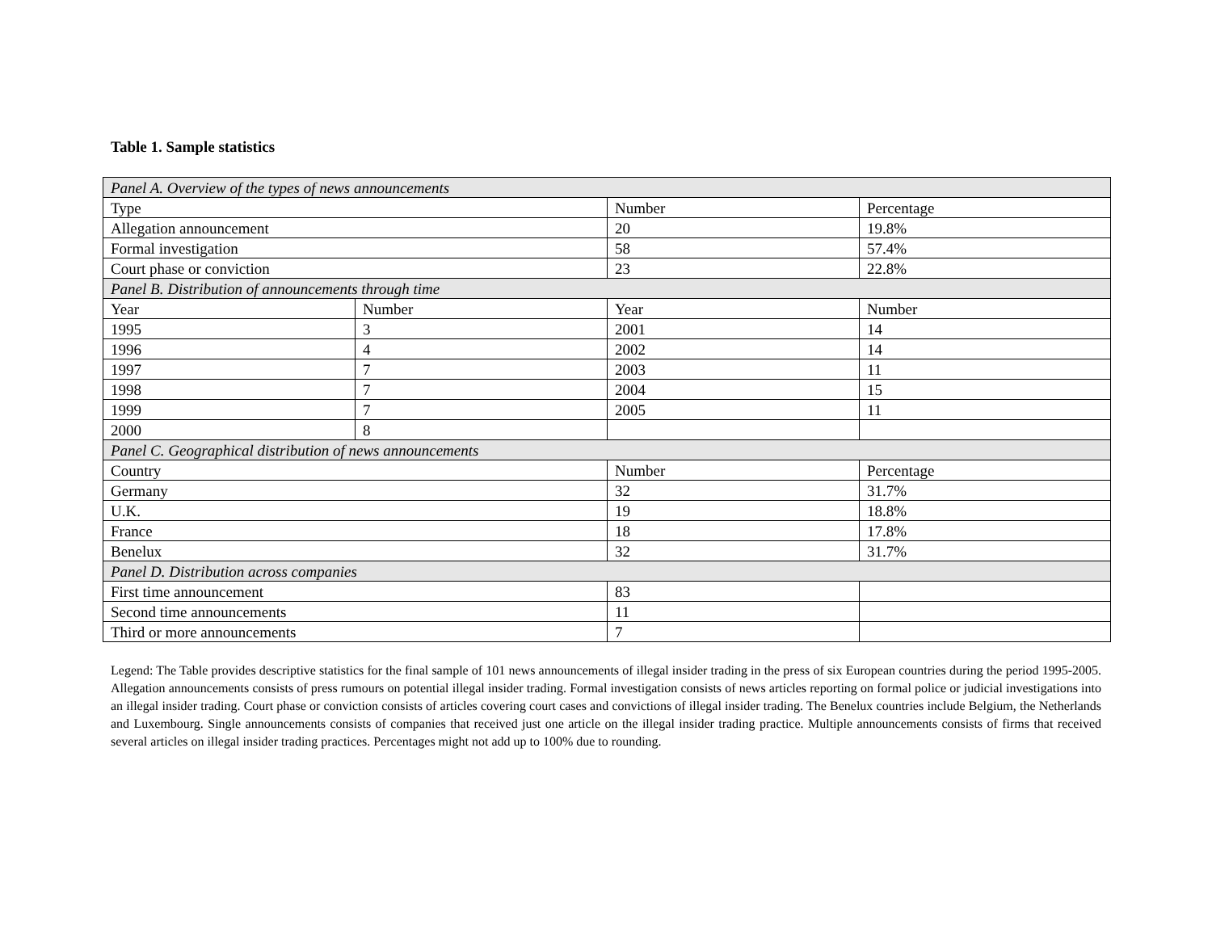Table 1. Sample statistics
| Panel A. Overview of the types of news announcements | | | |
| Type | | Number | Percentage |
| Allegation announcement | | 20 | 19.8% |
| Formal investigation | | 58 | 57.4% |
| Court phase or conviction | | 23 | 22.8% |
| Panel B. Distribution of announcements through time | | | |
| Year | Number | Year | Number |
| 1995 | 3 | 2001 | 14 |
| 1996 | 4 | 2002 | 14 |
| 1997 | 7 | 2003 | 11 |
| 1998 | 7 | 2004 | 15 |
| 1999 | 7 | 2005 | 11 |
| 2000 | 8 | | |
| Panel C. Geographical distribution of news announcements | | | |
| Country | | Number | Percentage |
| Germany | | 32 | 31.7% |
| U.K. | | 19 | 18.8% |
| France | | 18 | 17.8% |
| Benelux | | 32 | 31.7% |
| Panel D. Distribution across companies | | | |
| First time announcement | | 83 | |
| Second time announcements | | 11 | |
| Third or more announcements | | 7 | |
Legend: The Table provides descriptive statistics for the final sample of 101 news announcements of illegal insider trading in the press of six European countries during the period 1995-2005. Allegation announcements consists of press rumours on potential illegal insider trading. Formal investigation consists of news articles reporting on formal police or judicial investigations into an illegal insider trading. Court phase or conviction consists of articles covering court cases and convictions of illegal insider trading. The Benelux countries include Belgium, the Netherlands and Luxembourg. Single announcements consists of companies that received just one article on the illegal insider trading practice. Multiple announcements consists of firms that received several articles on illegal insider trading practices. Percentages might not add up to 100% due to rounding.